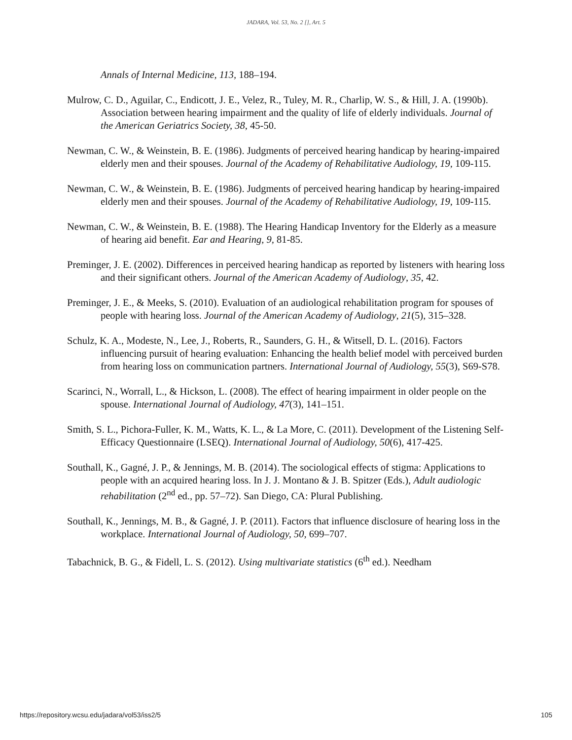JADARA, Vol. 53, No. 2 [], Art. 5
Annals of Internal Medicine, 113, 188–194.
Mulrow, C. D., Aguilar, C., Endicott, J. E., Velez, R., Tuley, M. R., Charlip, W. S., & Hill, J. A. (1990b). Association between hearing impairment and the quality of life of elderly individuals. Journal of the American Geriatrics Society, 38, 45-50.
Newman, C. W., & Weinstein, B. E. (1986). Judgments of perceived hearing handicap by hearing-impaired elderly men and their spouses. Journal of the Academy of Rehabilitative Audiology, 19, 109-115.
Newman, C. W., & Weinstein, B. E. (1986). Judgments of perceived hearing handicap by hearing-impaired elderly men and their spouses. Journal of the Academy of Rehabilitative Audiology, 19, 109-115.
Newman, C. W., & Weinstein, B. E. (1988). The Hearing Handicap Inventory for the Elderly as a measure of hearing aid benefit. Ear and Hearing, 9, 81-85.
Preminger, J. E. (2002). Differences in perceived hearing handicap as reported by listeners with hearing loss and their significant others. Journal of the American Academy of Audiology, 35, 42.
Preminger, J. E., & Meeks, S. (2010). Evaluation of an audiological rehabilitation program for spouses of people with hearing loss. Journal of the American Academy of Audiology, 21(5), 315–328.
Schulz, K. A., Modeste, N., Lee, J., Roberts, R., Saunders, G. H., & Witsell, D. L. (2016). Factors influencing pursuit of hearing evaluation: Enhancing the health belief model with perceived burden from hearing loss on communication partners. International Journal of Audiology, 55(3), S69-S78.
Scarinci, N., Worrall, L., & Hickson, L. (2008). The effect of hearing impairment in older people on the spouse. International Journal of Audiology, 47(3), 141–151.
Smith, S. L., Pichora-Fuller, K. M., Watts, K. L., & La More, C. (2011). Development of the Listening Self-Efficacy Questionnaire (LSEQ). International Journal of Audiology, 50(6), 417-425.
Southall, K., Gagné, J. P., & Jennings, M. B. (2014). The sociological effects of stigma: Applications to people with an acquired hearing loss. In J. J. Montano & J. B. Spitzer (Eds.), Adult audiologic rehabilitation (2<sup>nd</sup> ed., pp. 57–72). San Diego, CA: Plural Publishing.
Southall, K., Jennings, M. B., & Gagné, J. P. (2011). Factors that influence disclosure of hearing loss in the workplace. International Journal of Audiology, 50, 699–707.
Tabachnick, B. G., & Fidell, L. S. (2012). Using multivariate statistics (6<sup>th</sup> ed.). Needham
https://repository.wcsu.edu/jadara/vol53/iss2/5 105